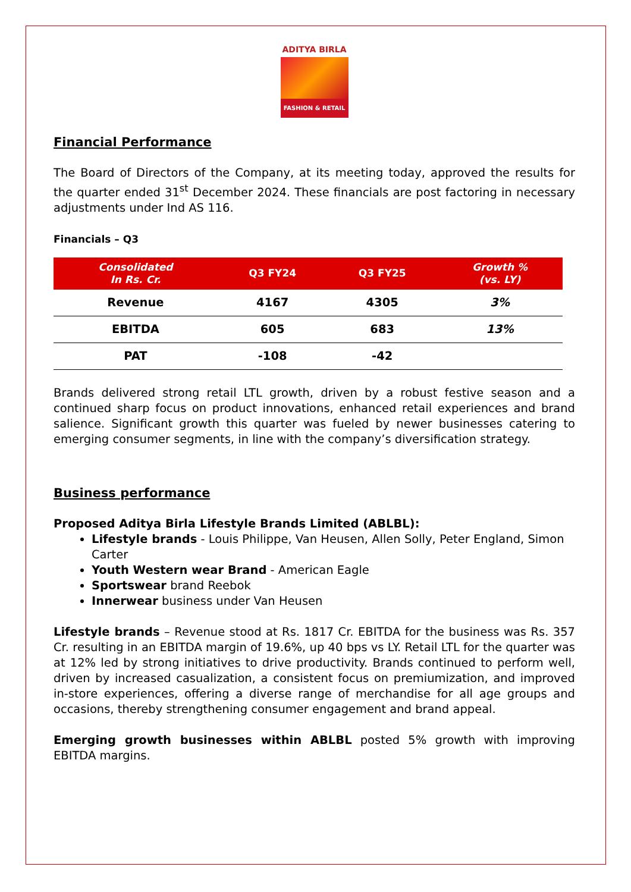ADITYA BIRLA
FASHION & RETAIL
Financial Performance
The Board of Directors of the Company, at its meeting today, approved the results for the quarter ended 31<sup>st</sup> December 2024. These financials are post factoring in necessary adjustments under Ind AS 116.
Financials – Q3
| Consolidated In Rs. Cr. | Q3 FY24 | Q3 FY25 | Growth % (vs. LY) |
| --- | --- | --- | --- |
| Revenue | 4167 | 4305 | 3% |
| EBITDA | 605 | 683 | 13% |
| PAT | -108 | -42 | |
Brands delivered strong retail LTL growth, driven by a robust festive season and a continued sharp focus on product innovations, enhanced retail experiences and brand salience. Significant growth this quarter was fueled by newer businesses catering to emerging consumer segments, in line with the company’s diversification strategy.
Business performance
Proposed Aditya Birla Lifestyle Brands Limited (ABLBL):
Lifestyle brands - Louis Philippe, Van Heusen, Allen Solly, Peter England, Simon Carter
Youth Western wear Brand - American Eagle
Sportswear brand Reebok
Innerwear business under Van Heusen
Lifestyle brands – Revenue stood at Rs. 1817 Cr. EBITDA for the business was Rs. 357 Cr. resulting in an EBITDA margin of 19.6%, up 40 bps vs LY. Retail LTL for the quarter was at 12% led by strong initiatives to drive productivity. Brands continued to perform well, driven by increased casualization, a consistent focus on premiumization, and improved in-store experiences, offering a diverse range of merchandise for all age groups and occasions, thereby strengthening consumer engagement and brand appeal.
Emerging growth businesses within ABLBL posted 5% growth with improving EBITDA margins.